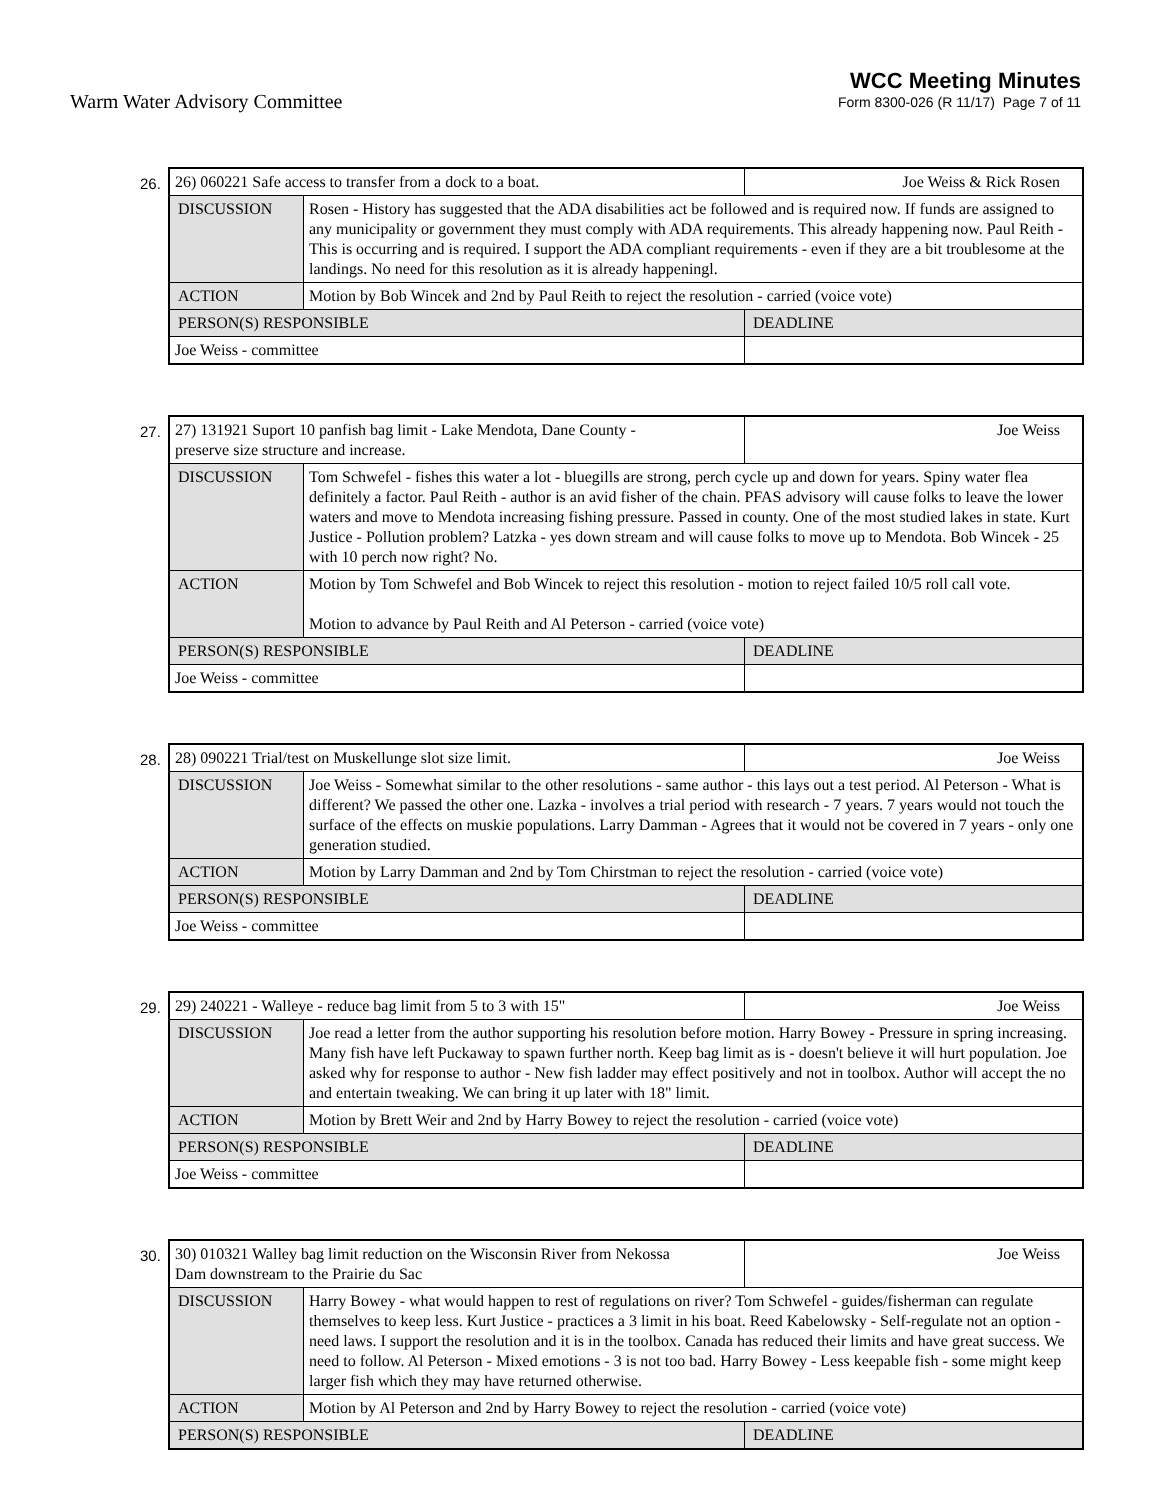Warm Water Advisory Committee
WCC Meeting Minutes
Form 8300-026 (R 11/17) Page 7 of 11
26.
| 26) 060221 Safe access to transfer from a dock to a boat. | | Joe Weiss & Rick Rosen |
| DISCUSSION | Rosen - History has suggested that the ADA disabilities act be followed and is required now. If funds are assigned to any municipality or government they must comply with ADA requirements. This already happening now. Paul Reith - This is occurring and is required. I support the ADA compliant requirements - even if they are a bit troublesome at the landings. No need for this resolution as it is already happeningl. | |
| ACTION | Motion by Bob Wincek and 2nd by Paul Reith to reject the resolution - carried (voice vote) | |
| PERSON(S) RESPONSIBLE | | DEADLINE |
| Joe Weiss - committee | | |
27.
| 27) 131921 Suport 10 panfish bag limit - Lake Mendota, Dane County - preserve size structure and increase. | | Joe Weiss |
| DISCUSSION | Tom Schwefel - fishes this water a lot - bluegills are strong, perch cycle up and down for years. Spiny water flea definitely a factor. Paul Reith - author is an avid fisher of the chain. PFAS advisory will cause folks to leave the lower waters and move to Mendota increasing fishing pressure. Passed in county. One of the most studied lakes in state. Kurt Justice - Pollution problem? Latzka - yes down stream and will cause folks to move up to Mendota. Bob Wincek - 25 with 10 perch now right? No. | |
| ACTION | Motion by Tom Schwefel and Bob Wincek to reject this resolution - motion to reject failed 10/5 roll call vote. Motion to advance by Paul Reith and Al Peterson - carried (voice vote) | |
| PERSON(S) RESPONSIBLE | | DEADLINE |
| Joe Weiss - committee | | |
28.
| 28) 090221 Trial/test on Muskellunge slot size limit. | | Joe Weiss |
| DISCUSSION | Joe Weiss - Somewhat similar to the other resolutions - same author - this lays out a test period. Al Peterson - What is different? We passed the other one. Lazka - involves a trial period with research - 7 years. 7 years would not touch the surface of the effects on muskie populations. Larry Damman - Agrees that it would not be covered in 7 years - only one generation studied. | |
| ACTION | Motion by Larry Damman and 2nd by Tom Chirstman to reject the resolution - carried (voice vote) | |
| PERSON(S) RESPONSIBLE | | DEADLINE |
| Joe Weiss - committee | | |
29.
| 29) 240221 - Walleye - reduce bag limit from 5 to 3 with 15" | | Joe Weiss |
| DISCUSSION | Joe read a letter from the author supporting his resolution before motion. Harry Bowey - Pressure in spring increasing. Many fish have left Puckaway to spawn further north. Keep bag limit as is - doesn't believe it will hurt population. Joe asked why for response to author - New fish ladder may effect positively and not in toolbox. Author will accept the no and entertain tweaking. We can bring it up later with 18" limit. | |
| ACTION | Motion by Brett Weir and 2nd by Harry Bowey to reject the resolution - carried (voice vote) | |
| PERSON(S) RESPONSIBLE | | DEADLINE |
| Joe Weiss - committee | | |
30.
| 30) 010321 Walley bag limit reduction on the Wisconsin River from Nekossa Dam downstream to the Prairie du Sac | | Joe Weiss |
| DISCUSSION | Harry Bowey - what would happen to rest of regulations on river? Tom Schwefel - guides/fisherman can regulate themselves to keep less. Kurt Justice - practices a 3 limit in his boat. Reed Kabelowsky - Self-regulate not an option - need laws. I support the resolution and it is in the toolbox. Canada has reduced their limits and have great success. We need to follow. Al Peterson - Mixed emotions - 3 is not too bad. Harry Bowey - Less keepable fish - some might keep larger fish which they may have returned otherwise. | |
| ACTION | Motion by Al Peterson and 2nd by Harry Bowey to reject the resolution - carried (voice vote) | |
| PERSON(S) RESPONSIBLE | | DEADLINE |